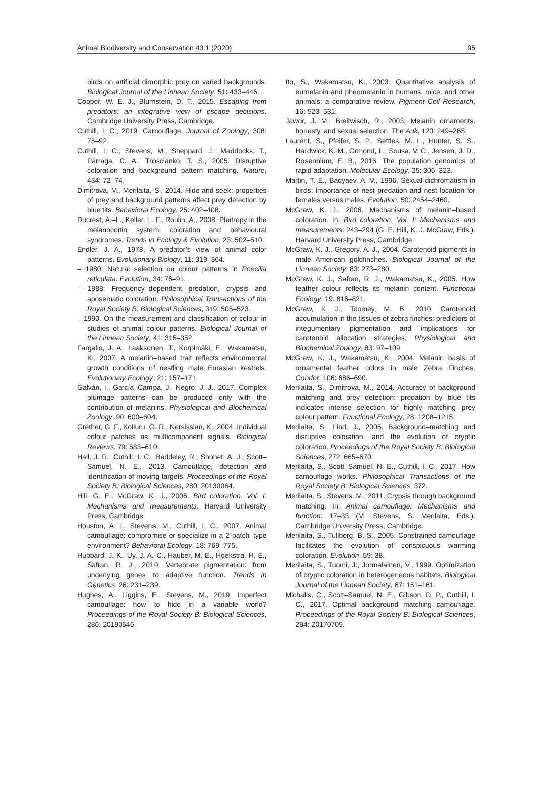Animal Biodiversity and Conservation 43.1 (2020) 95
birds on artificial dimorphic prey on varied backgrounds. Biological Journal of the Linnean Society, 51: 433–446.
Cooper, W. E. J., Blumstein, D. T., 2015. Escaping from predators: an integrative view of escape decisions. Cambridge University Press, Cambridge.
Cuthill, I. C., 2019. Camouflage. Journal of Zoology, 308: 75–92.
Cuthill, I. C., Stevens, M., Sheppard, J., Maddocks, T., Párraga, C. A., Troscianko, T. S., 2005. Disruptive coloration and background pattern matching. Nature, 434: 72–74.
Dimitrova, M., Merilaita, S., 2014. Hide and seek: properties of prey and background patterns affect prey detection by blue tits. Behavioral Ecology, 25: 402–408.
Ducrest, A.–L., Keller, L. F., Roulin, A., 2008. Pleitropy in the melanocortin system, coloration and behavioural syndromes. Trends in Ecology & Evolution, 23: 502–510.
Endler, J. A., 1978. A predator’s view of animal color patterns. Evolutionary Biology, 11: 319–364.
– 1980. Natural selection on colour patterns in Poecilia reticulata. Evolution, 34: 76–91.
– 1988. Frequency–dependent predation, crypsis and aposematic coloration. Philosophical Transactions of the Royal Society B: Biological Sciences, 319: 505–523.
– 1990. On the measurement and classification of colour in studies of animal colour patterns. Biological Journal of the Linnean Society, 41: 315–352.
Fargallo, J. A., Laaksonen, T., Korpimäki, E., Wakamatsu, K., 2007. A melanin–based trait reflects environmental growth conditions of nestling male Eurasian kestrels. Evolutionary Ecology, 21: 157–171.
Galván, I., García–Campa, J., Negro, J. J., 2017. Complex plumage patterns can be produced only with the contribution of melanins. Physiological and Biochemical Zoology, 90: 600–604.
Grether, G. F., Kolluru, G. R., Nersissian, K., 2004. Individual colour patches as multicomponent signals. Biological Reviews, 79: 583–610.
Hall, J. R., Cuthill, I. C., Baddeley, R., Shohet, A. J., Scott–Samuel, N. E., 2013. Camouflage, detection and identification of moving targets. Proceedings of the Royal Society B: Biological Sciences, 280: 20130064.
Hill, G. E., McGraw, K. J., 2006. Bird coloration. Vol. I: Mechanisms and measurements. Harvard University Press, Cambridge.
Houston, A. I., Stevens, M., Cuthill, I. C., 2007. Animal camouflage: compromise or specialize in a 2 patch–type environment? Behavioral Ecology, 18: 769–775.
Hubbard, J. K., Uy, J. A. C., Hauber, M. E., Hoekstra, H. E., Safran, R. J., 2010. Vertebrate pigmentation: from underlying genes to adaptive function. Trends in Genetics, 26: 231–239.
Hughes, A., Liggins, E., Stevens, M., 2019. Imperfect camouflage: how to hide in a variable world? Proceedings of the Royal Society B: Biological Sciences, 286: 20190646.
Ito, S., Wakamatsu, K., 2003. Quantitative analysis of eumelanin and pheomelanin in humans, mice, and other animals: a comparative review. Pigment Cell Research, 16: 523–531.
Jawor, J. M., Breitwisch, R., 2003. Melanin ornaments, honesty, and sexual selection. The Auk, 120: 249–265.
Laurent, S., Pfeifer, S. P., Settles, M. L., Hunter, S. S., Hardwick, K. M., Ormond, L., Sousa, V. C., Jensen, J. D., Rosenblum, E. B., 2016. The population genomics of rapid adaptation. Molecular Ecology, 25: 306–323.
Martin, T. E., Badyaev, A. V., 1996. Sexual dichromatism in birds: importance of nest predation and nest location for females versus males. Evolution, 50: 2454–2460.
McGraw, K. J., 2006. Mechanisms of melanin–based coloration. In: Bird coloration. Vol. I: Mechanisms and measurements: 243–294 (G. E. Hill, K. J. McGraw, Eds.). Harvard University Press, Cambridge.
McGraw, K. J., Gregory, A. J., 2004. Carotenoid pigments in male American goldfinches. Biological Journal of the Linnean Society, 83: 273–280.
McGraw, K. J., Safran, R. J., Wakamatsu, K., 2005. How feather colour reflects its melanin content. Functional Ecology, 19: 816–821.
McGraw, K. J., Toomey, M. B., 2010. Carotenoid accumulation in the tissues of zebra finches: predictors of integumentary pigmentation and implications for carotenoid allocation strategies. Physiological and Biochemical Zoology, 83: 97–109.
McGraw, K. J., Wakamatsu, K., 2004. Melanin basis of ornamental feather colors in male Zebra Finches. Condor, 106: 686–690.
Merilaita, S., Dimitrova, M., 2014. Accuracy of background matching and prey detection: predation by blue tits indicates intense selection for highly matching prey colour pattern. Functional Ecology, 28: 1208–1215.
Merilaita, S., Lind, J., 2005. Background–matching and disruptive coloration, and the evolution of cryptic coloration. Proceedings of the Royal Society B: Biological Sciences, 272: 665–670.
Merilaita, S., Scott–Samuel, N. E., Cuthill, I. C., 2017. How camouflage works. Philosophical Transactions of the Royal Society B: Biological Sciences, 372.
Merilaita, S., Stevens, M., 2011. Crypsis through background matching. In: Animal camouflage: Mechanisms and function: 17–33 (M. Stevens, S. Merilaita, Eds.). Cambridge University Press, Cambridge.
Merilaita, S., Tullberg, B. S., 2005. Constrained camouflage facilitates the evolution of conspicuous warming coloration. Evolution, 59: 38.
Merilaita, S., Tuomi, J., Jormalainen, V., 1999. Optimization of cryptic coloration in heterogeneous habitats. Biological Journal of the Linnean Society, 67: 151–161.
Michalis, C., Scott–Samuel, N. E., Gibson, D. P., Cuthill, I. C., 2017. Optimal background matching camouflage. Proceedings of the Royal Society B: Biological Sciences, 284: 20170709.